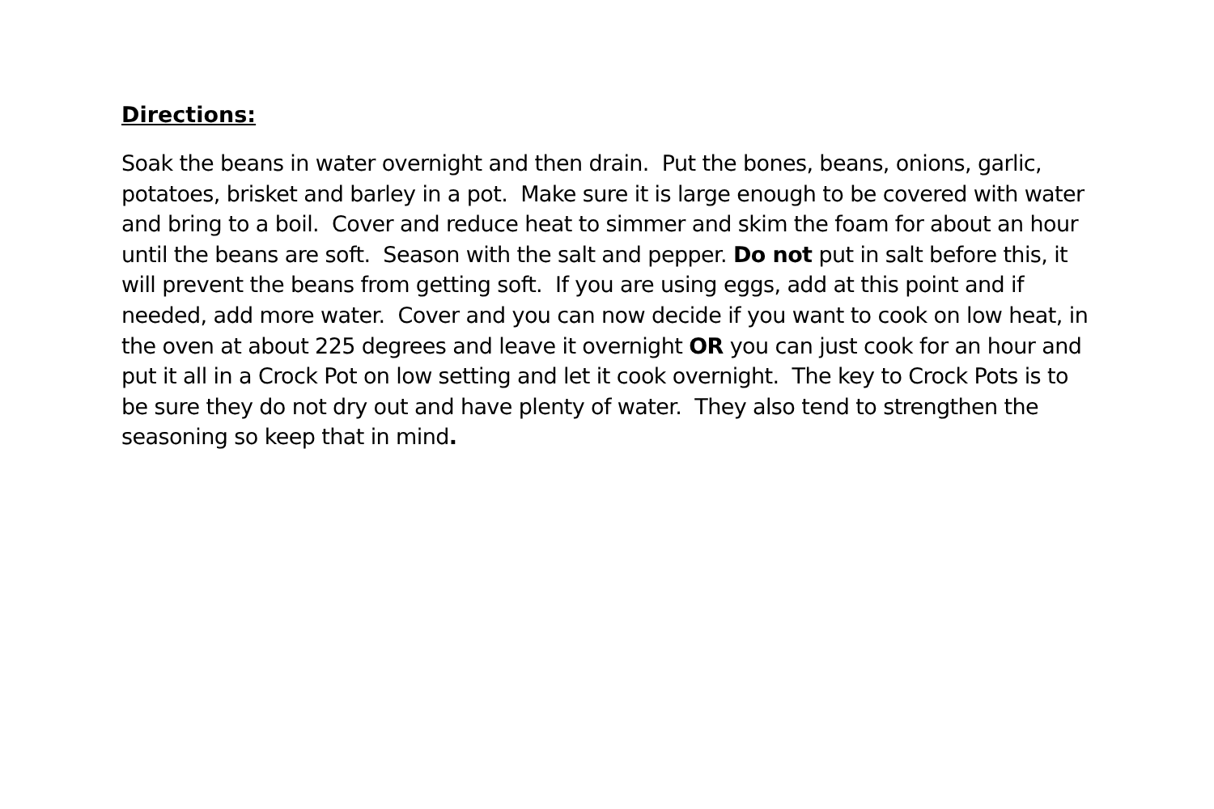Directions:
Soak the beans in water overnight and then drain. Put the bones, beans, onions, garlic, potatoes, brisket and barley in a pot. Make sure it is large enough to be covered with water and bring to a boil. Cover and reduce heat to simmer and skim the foam for about an hour until the beans are soft. Season with the salt and pepper. Do not put in salt before this, it will prevent the beans from getting soft. If you are using eggs, add at this point and if needed, add more water. Cover and you can now decide if you want to cook on low heat, in the oven at about 225 degrees and leave it overnight OR you can just cook for an hour and put it all in a Crock Pot on low setting and let it cook overnight. The key to Crock Pots is to be sure they do not dry out and have plenty of water. They also tend to strengthen the seasoning so keep that in mind.